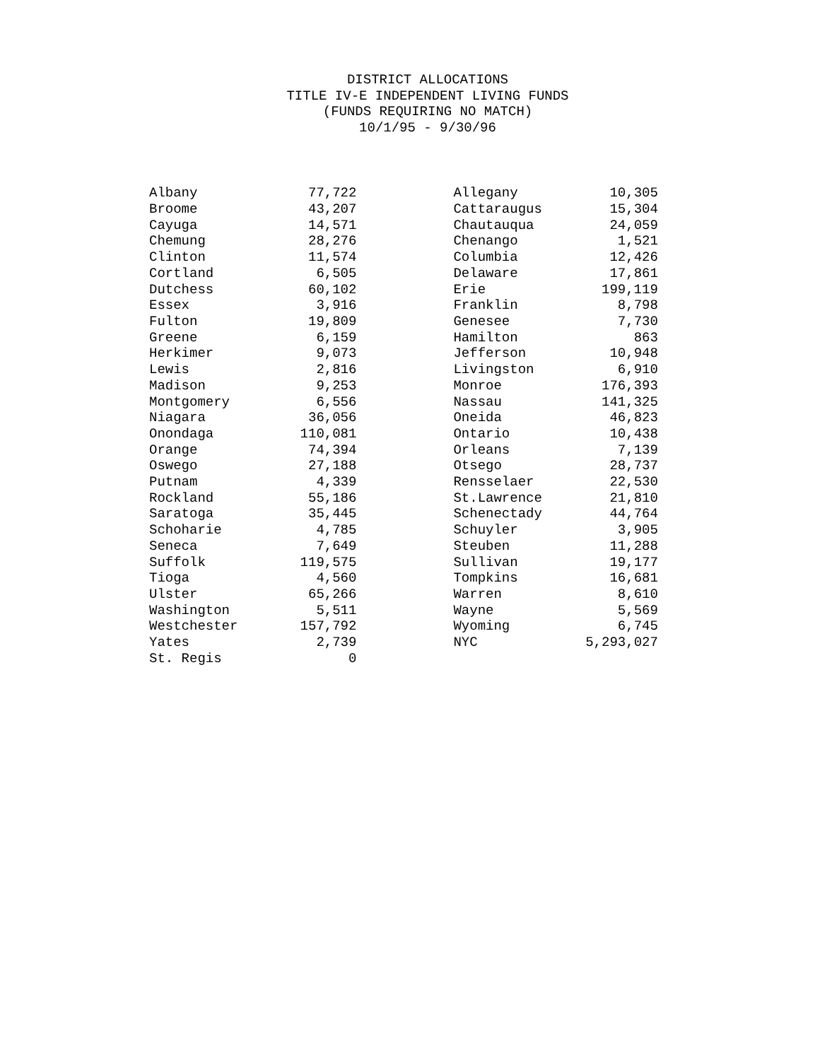DISTRICT ALLOCATIONS
TITLE IV-E INDEPENDENT LIVING FUNDS
(FUNDS REQUIRING NO MATCH)
10/1/95 - 9/30/96
| Albany | 77,722 | | Allegany | 10,305 |
| Broome | 43,207 | | Cattaraugus | 15,304 |
| Cayuga | 14,571 | | Chautauqua | 24,059 |
| Chemung | 28,276 | | Chenango | 1,521 |
| Clinton | 11,574 | | Columbia | 12,426 |
| Cortland | 6,505 | | Delaware | 17,861 |
| Dutchess | 60,102 | | Erie | 199,119 |
| Essex | 3,916 | | Franklin | 8,798 |
| Fulton | 19,809 | | Genesee | 7,730 |
| Greene | 6,159 | | Hamilton | 863 |
| Herkimer | 9,073 | | Jefferson | 10,948 |
| Lewis | 2,816 | | Livingston | 6,910 |
| Madison | 9,253 | | Monroe | 176,393 |
| Montgomery | 6,556 | | Nassau | 141,325 |
| Niagara | 36,056 | | Oneida | 46,823 |
| Onondaga | 110,081 | | Ontario | 10,438 |
| Orange | 74,394 | | Orleans | 7,139 |
| Oswego | 27,188 | | Otsego | 28,737 |
| Putnam | 4,339 | | Rensselaer | 22,530 |
| Rockland | 55,186 | | St.Lawrence | 21,810 |
| Saratoga | 35,445 | | Schenectady | 44,764 |
| Schoharie | 4,785 | | Schuyler | 3,905 |
| Seneca | 7,649 | | Steuben | 11,288 |
| Suffolk | 119,575 | | Sullivan | 19,177 |
| Tioga | 4,560 | | Tompkins | 16,681 |
| Ulster | 65,266 | | Warren | 8,610 |
| Washington | 5,511 | | Wayne | 5,569 |
| Westchester | 157,792 | | Wyoming | 6,745 |
| Yates | 2,739 | | NYC | 5,293,027 |
| St. Regis | 0 | | | |